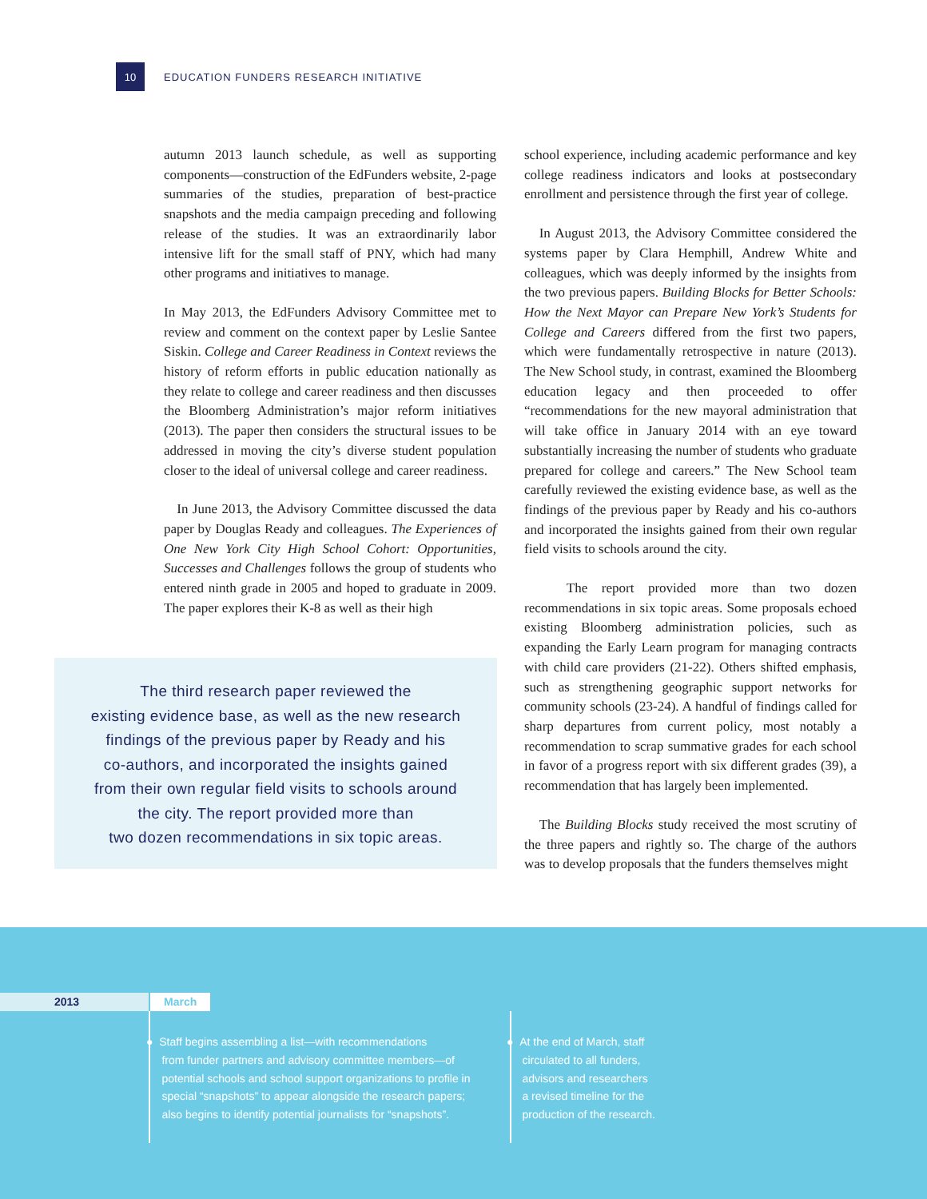10
EDUCATION FUNDERS RESEARCH INITIATIVE
autumn 2013 launch schedule, as well as supporting components—construction of the EdFunders website, 2-page summaries of the studies, preparation of best-practice snapshots and the media campaign preceding and following release of the studies. It was an extraordinarily labor intensive lift for the small staff of PNY, which had many other programs and initiatives to manage.
In May 2013, the EdFunders Advisory Committee met to review and comment on the context paper by Leslie Santee Siskin. College and Career Readiness in Context reviews the history of reform efforts in public education nationally as they relate to college and career readiness and then discusses the Bloomberg Administration’s major reform initiatives (2013). The paper then considers the structural issues to be addressed in moving the city’s diverse student population closer to the ideal of universal college and career readiness.
In June 2013, the Advisory Committee discussed the data paper by Douglas Ready and colleagues. The Experiences of One New York City High School Cohort: Opportunities, Successes and Challenges follows the group of students who entered ninth grade in 2005 and hoped to graduate in 2009. The paper explores their K-8 as well as their high
school experience, including academic performance and key college readiness indicators and looks at postsecondary enrollment and persistence through the first year of college.
In August 2013, the Advisory Committee considered the systems paper by Clara Hemphill, Andrew White and colleagues, which was deeply informed by the insights from the two previous papers. Building Blocks for Better Schools: How the Next Mayor can Prepare New York’s Students for College and Careers differed from the first two papers, which were fundamentally retrospective in nature (2013). The New School study, in contrast, examined the Bloomberg education legacy and then proceeded to offer “recommendations for the new mayoral administration that will take office in January 2014 with an eye toward substantially increasing the number of students who graduate prepared for college and careers.” The New School team carefully reviewed the existing evidence base, as well as the findings of the previous paper by Ready and his co-authors and incorporated the insights gained from their own regular field visits to schools around the city.
The report provided more than two dozen recommendations in six topic areas. Some proposals echoed existing Bloomberg administration policies, such as expanding the Early Learn program for managing contracts with child care providers (21-22). Others shifted emphasis, such as strengthening geographic support networks for community schools (23-24). A handful of findings called for sharp departures from current policy, most notably a recommendation to scrap summative grades for each school in favor of a progress report with six different grades (39), a recommendation that has largely been implemented.
The Building Blocks study received the most scrutiny of the three papers and rightly so. The charge of the authors was to develop proposals that the funders themselves might
The third research paper reviewed the
existing evidence base, as well as the new research
findings of the previous paper by Ready and his
co-authors, and incorporated the insights gained
from their own regular field visits to schools around
the city. The report provided more than
two dozen recommendations in six topic areas.
2013 March
● Staff begins assembling a list—with recommendations
from funder partners and advisory committee members—of
potential schools and school support organizations to profile in
special “snapshots” to appear alongside the research papers;
also begins to identify potential journalists for “snapshots”.
● At the end of March, staff
circulated to all funders,
advisors and researchers
a revised timeline for the
production of the research.